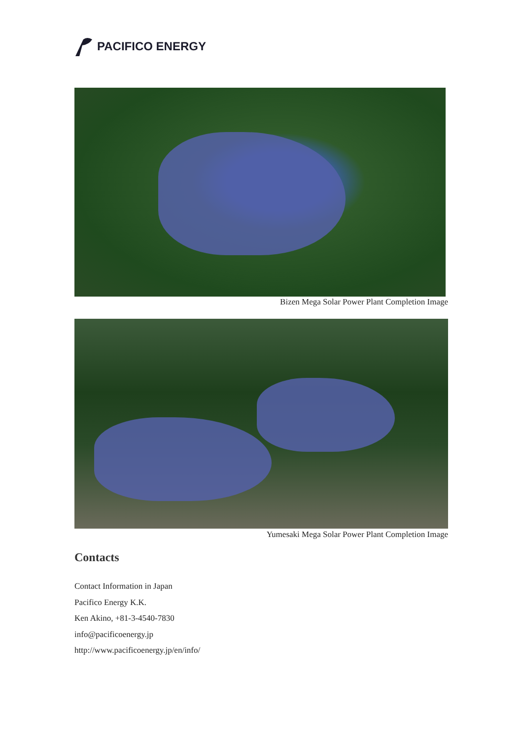PACIFICO ENERGY
Bizen Mega Solar Power Plant Completion Image
Yumesaki Mega Solar Power Plant Completion Image
Contacts
Contact Information in Japan
Pacifico Energy K.K.
Ken Akino, +81-3-4540-7830
info@pacificoenergy.jp
http://www.pacificoenergy.jp/en/info/